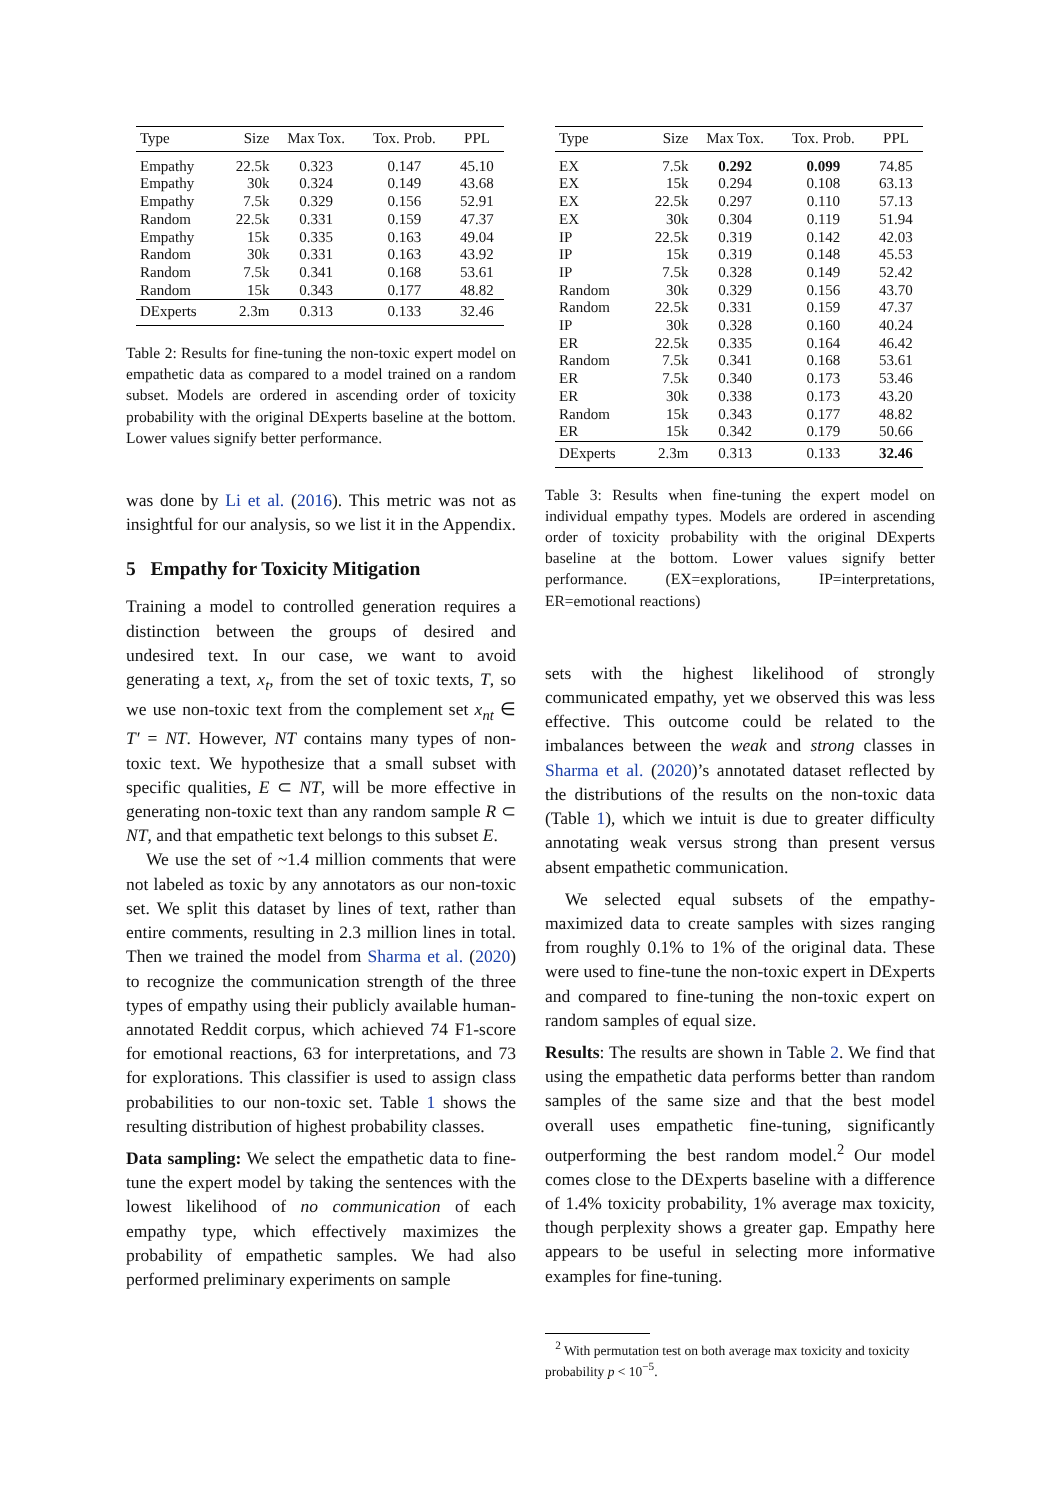| Type | Size | Max Tox. | Tox. Prob. | PPL |
| --- | --- | --- | --- | --- |
| Empathy | 22.5k | 0.323 | 0.147 | 45.10 |
| Empathy | 30k | 0.324 | 0.149 | 43.68 |
| Empathy | 7.5k | 0.329 | 0.156 | 52.91 |
| Random | 22.5k | 0.331 | 0.159 | 47.37 |
| Empathy | 15k | 0.335 | 0.163 | 49.04 |
| Random | 30k | 0.331 | 0.163 | 43.92 |
| Random | 7.5k | 0.341 | 0.168 | 53.61 |
| Random | 15k | 0.343 | 0.177 | 48.82 |
| DExperts | 2.3m | 0.313 | 0.133 | 32.46 |
Table 2: Results for fine-tuning the non-toxic expert model on empathetic data as compared to a model trained on a random subset. Models are ordered in ascending order of toxicity probability with the original DExperts baseline at the bottom. Lower values signify better performance.
was done by Li et al. (2016). This metric was not as insightful for our analysis, so we list it in the Appendix.
5 Empathy for Toxicity Mitigation
Training a model to controlled generation requires a distinction between the groups of desired and undesired text. In our case, we want to avoid generating a text, x<sub>t</sub>, from the set of toxic texts, T, so we use non-toxic text from the complement set x<sub>nt</sub> ∈ T′ = NT. However, NT contains many types of non-toxic text. We hypothesize that a small subset with specific qualities, E ⊂ NT, will be more effective in generating non-toxic text than any random sample R ⊂ NT, and that empathetic text belongs to this subset E.
We use the set of ~1.4 million comments that were not labeled as toxic by any annotators as our non-toxic set. We split this dataset by lines of text, rather than entire comments, resulting in 2.3 million lines in total. Then we trained the model from Sharma et al. (2020) to recognize the communication strength of the three types of empathy using their publicly available human-annotated Reddit corpus, which achieved 74 F1-score for emotional reactions, 63 for interpretations, and 73 for explorations. This classifier is used to assign class probabilities to our non-toxic set. Table 1 shows the resulting distribution of highest probability classes.
Data sampling: We select the empathetic data to fine-tune the expert model by taking the sentences with the lowest likelihood of no communication of each empathy type, which effectively maximizes the probability of empathetic samples. We had also performed preliminary experiments on sample
| Type | Size | Max Tox. | Tox. Prob. | PPL |
| --- | --- | --- | --- | --- |
| EX | 7.5k | 0.292 | 0.099 | 74.85 |
| EX | 15k | 0.294 | 0.108 | 63.13 |
| EX | 22.5k | 0.297 | 0.110 | 57.13 |
| EX | 30k | 0.304 | 0.119 | 51.94 |
| IP | 22.5k | 0.319 | 0.142 | 42.03 |
| IP | 15k | 0.319 | 0.148 | 45.53 |
| IP | 7.5k | 0.328 | 0.149 | 52.42 |
| Random | 30k | 0.329 | 0.156 | 43.70 |
| Random | 22.5k | 0.331 | 0.159 | 47.37 |
| IP | 30k | 0.328 | 0.160 | 40.24 |
| ER | 22.5k | 0.335 | 0.164 | 46.42 |
| Random | 7.5k | 0.341 | 0.168 | 53.61 |
| ER | 7.5k | 0.340 | 0.173 | 53.46 |
| ER | 30k | 0.338 | 0.173 | 43.20 |
| Random | 15k | 0.343 | 0.177 | 48.82 |
| ER | 15k | 0.342 | 0.179 | 50.66 |
| DExperts | 2.3m | 0.313 | 0.133 | 32.46 |
Table 3: Results when fine-tuning the expert model on individual empathy types. Models are ordered in ascending order of toxicity probability with the original DExperts baseline at the bottom. Lower values signify better performance. (EX=explorations, IP=interpretations, ER=emotional reactions)
sets with the highest likelihood of strongly communicated empathy, yet we observed this was less effective. This outcome could be related to the imbalances between the weak and strong classes in Sharma et al. (2020)’s annotated dataset reflected by the distributions of the results on the non-toxic data (Table 1), which we intuit is due to greater difficulty annotating weak versus strong than present versus absent empathetic communication.
We selected equal subsets of the empathy-maximized data to create samples with sizes ranging from roughly 0.1% to 1% of the original data. These were used to fine-tune the non-toxic expert in DExperts and compared to fine-tuning the non-toxic expert on random samples of equal size.
Results: The results are shown in Table 2. We find that using the empathetic data performs better than random samples of the same size and that the best model overall uses empathetic fine-tuning, significantly outperforming the best random model.<sup>2</sup> Our model comes close to the DExperts baseline with a difference of 1.4% toxicity probability, 1% average max toxicity, though perplexity shows a greater gap. Empathy here appears to be useful in selecting more informative examples for fine-tuning.
<sup>2</sup> With permutation test on both average max toxicity and toxicity probability p < 10<sup>−5</sup>.